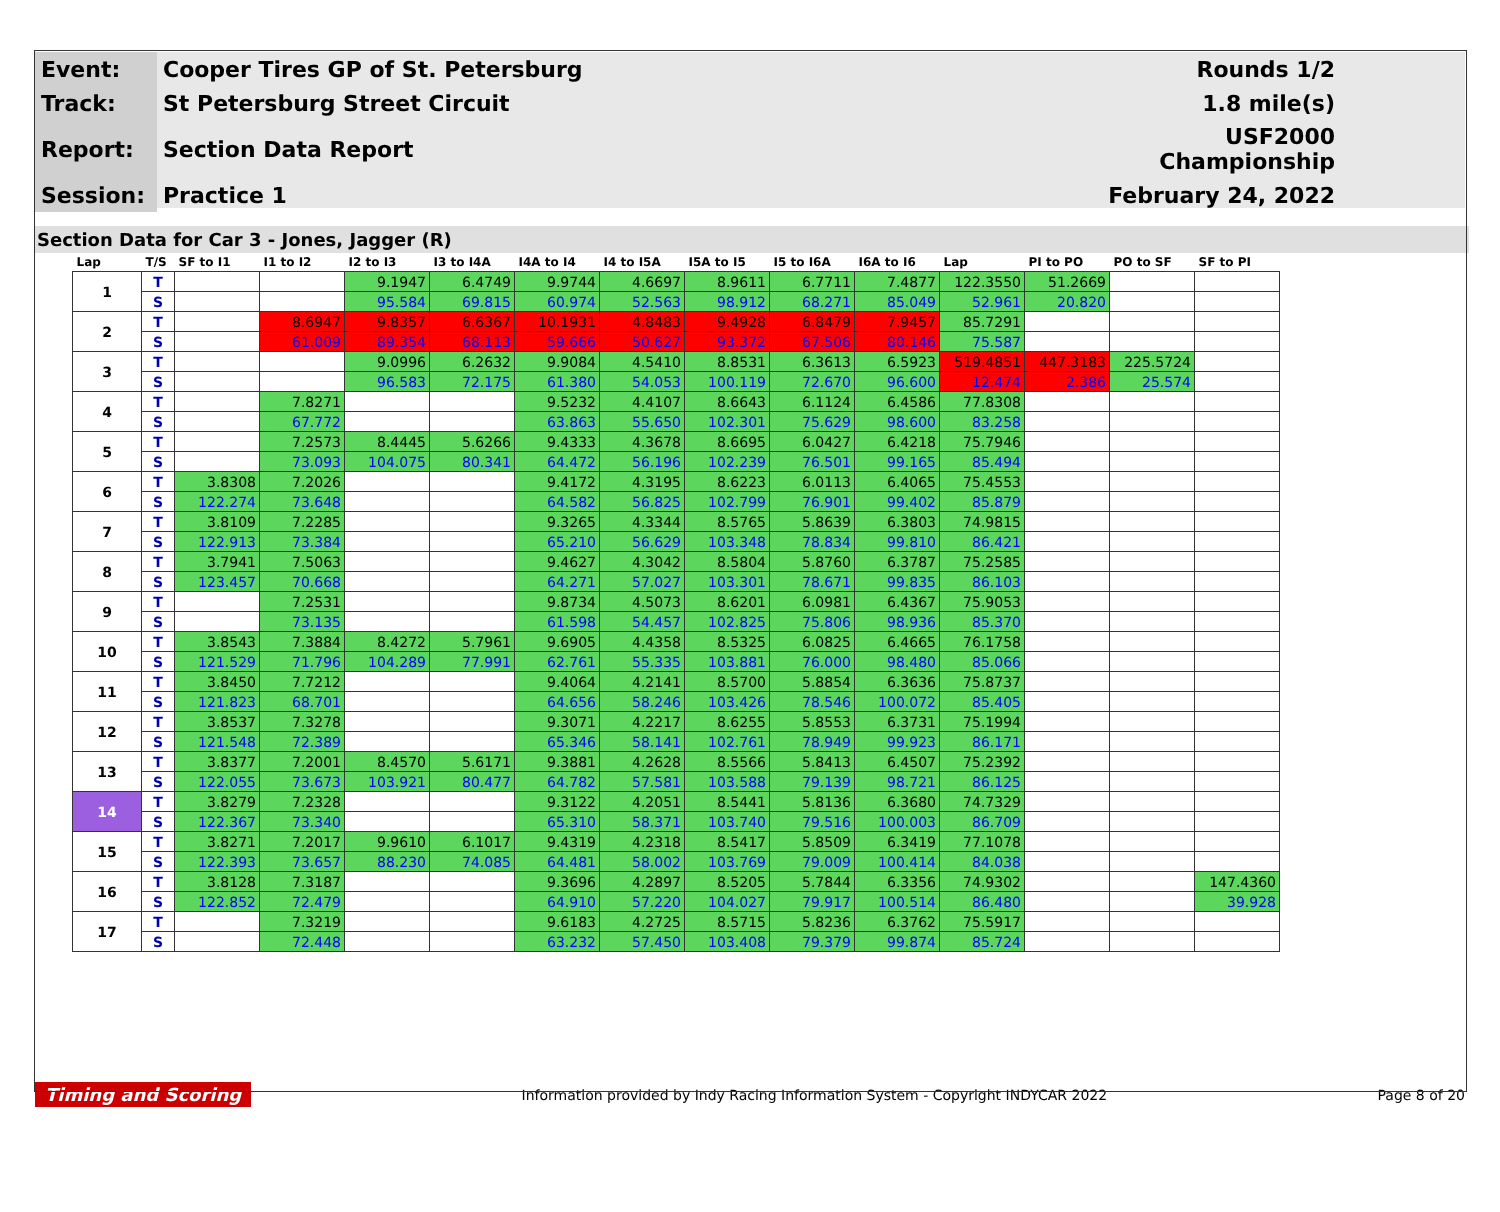| Event: | Cooper Tires GP of St. Petersburg | Rounds 1/2 |
| Track: | St Petersburg Street Circuit | 1.8 mile(s) |
| Report: | Section Data Report | USF2000 Championship |
| Session: | Practice 1 | February 24, 2022 |
Section Data for Car 3 - Jones, Jagger (R)
| Lap | T/S | SF to I1 | I1 to I2 | I2 to I3 | I3 to I4A | I4A to I4 | I4 to I5A | I5A to I5 | I5 to I6A | I6A to I6 | Lap | PI to PO | PO to SF | SF to PI |
| --- | --- | --- | --- | --- | --- | --- | --- | --- | --- | --- | --- | --- | --- | --- |
| 1 | T | | | 9.1947 | 6.4749 | 9.9744 | 4.6697 | 8.9611 | 6.7711 | 7.4877 | 122.3550 | 51.2669 | | |
| | S | | | 95.584 | 69.815 | 60.974 | 52.563 | 98.912 | 68.271 | 85.049 | 52.961 | 20.820 | | |
| 2 | T | | 8.6947 | 9.8357 | 6.6367 | 10.1931 | 4.8483 | 9.4928 | 6.8479 | 7.9457 | 85.7291 | | | |
| | S | | 61.009 | 89.354 | 68.113 | 59.666 | 50.627 | 93.372 | 67.506 | 80.146 | 75.587 | | | |
| 3 | T | | | 9.0996 | 6.2632 | 9.9084 | 4.5410 | 8.8531 | 6.3613 | 6.5923 | 519.4851 | 447.3183 | 225.5724 | |
| | S | | | 96.583 | 72.175 | 61.380 | 54.053 | 100.119 | 72.670 | 96.600 | 12.474 | 2.386 | 25.574 | |
| 4 | T | | 7.8271 | | | 9.5232 | 4.4107 | 8.6643 | 6.1124 | 6.4586 | 77.8308 | | | |
| | S | | 67.772 | | | 63.863 | 55.650 | 102.301 | 75.629 | 98.600 | 83.258 | | | |
| 5 | T | | 7.2573 | 8.4445 | 5.6266 | 9.4333 | 4.3678 | 8.6695 | 6.0427 | 6.4218 | 75.7946 | | | |
| | S | | 73.093 | 104.075 | 80.341 | 64.472 | 56.196 | 102.239 | 76.501 | 99.165 | 85.494 | | | |
| 6 | T | 3.8308 | 7.2026 | | | 9.4172 | 4.3195 | 8.6223 | 6.0113 | 6.4065 | 75.4553 | | | |
| | S | 122.274 | 73.648 | | | 64.582 | 56.825 | 102.799 | 76.901 | 99.402 | 85.879 | | | |
| 7 | T | 3.8109 | 7.2285 | | | 9.3265 | 4.3344 | 8.5765 | 5.8639 | 6.3803 | 74.9815 | | | |
| | S | 122.913 | 73.384 | | | 65.210 | 56.629 | 103.348 | 78.834 | 99.810 | 86.421 | | | |
| 8 | T | 3.7941 | 7.5063 | | | 9.4627 | 4.3042 | 8.5804 | 5.8760 | 6.3787 | 75.2585 | | | |
| | S | 123.457 | 70.668 | | | 64.271 | 57.027 | 103.301 | 78.671 | 99.835 | 86.103 | | | |
| 9 | T | | 7.2531 | | | 9.8734 | 4.5073 | 8.6201 | 6.0981 | 6.4367 | 75.9053 | | | |
| | S | | 73.135 | | | 61.598 | 54.457 | 102.825 | 75.806 | 98.936 | 85.370 | | | |
| 10 | T | 3.8543 | 7.3884 | 8.4272 | 5.7961 | 9.6905 | 4.4358 | 8.5325 | 6.0825 | 6.4665 | 76.1758 | | | |
| | S | 121.529 | 71.796 | 104.289 | 77.991 | 62.761 | 55.335 | 103.881 | 76.000 | 98.480 | 85.066 | | | |
| 11 | T | 3.8450 | 7.7212 | | | 9.4064 | 4.2141 | 8.5700 | 5.8854 | 6.3636 | 75.8737 | | | |
| | S | 121.823 | 68.701 | | | 64.656 | 58.246 | 103.426 | 78.546 | 100.072 | 85.405 | | | |
| 12 | T | 3.8537 | 7.3278 | | | 9.3071 | 4.2217 | 8.6255 | 5.8553 | 6.3731 | 75.1994 | | | |
| | S | 121.548 | 72.389 | | | 65.346 | 58.141 | 102.761 | 78.949 | 99.923 | 86.171 | | | |
| 13 | T | 3.8377 | 7.2001 | 8.4570 | 5.6171 | 9.3881 | 4.2628 | 8.5566 | 5.8413 | 6.4507 | 75.2392 | | | |
| | S | 122.055 | 73.673 | 103.921 | 80.477 | 64.782 | 57.581 | 103.588 | 79.139 | 98.721 | 86.125 | | | |
| 14 | T | 3.8279 | 7.2328 | | | 9.3122 | 4.2051 | 8.5441 | 5.8136 | 6.3680 | 74.7329 | | | |
| | S | 122.367 | 73.340 | | | 65.310 | 58.371 | 103.740 | 79.516 | 100.003 | 86.709 | | | |
| 15 | T | 3.8271 | 7.2017 | 9.9610 | 6.1017 | 9.4319 | 4.2318 | 8.5417 | 5.8509 | 6.3419 | 77.1078 | | | |
| | S | 122.393 | 73.657 | 88.230 | 74.085 | 64.481 | 58.002 | 103.769 | 79.009 | 100.414 | 84.038 | | | |
| 16 | T | 3.8128 | 7.3187 | | | 9.3696 | 4.2897 | 8.5205 | 5.7844 | 6.3356 | 74.9302 | | | 147.4360 |
| | S | 122.852 | 72.479 | | | 64.910 | 57.220 | 104.027 | 79.917 | 100.514 | 86.480 | | | 39.928 |
| 17 | T | | 7.3219 | | | 9.6183 | 4.2725 | 8.5715 | 5.8236 | 6.3762 | 75.5917 | | | |
| | S | | 72.448 | | | 63.232 | 57.450 | 103.408 | 79.379 | 99.874 | 85.724 | | | |
Timing and Scoring Information provided by Indy Racing Information System - Copyright INDYCAR 2022 Page 8 of 20